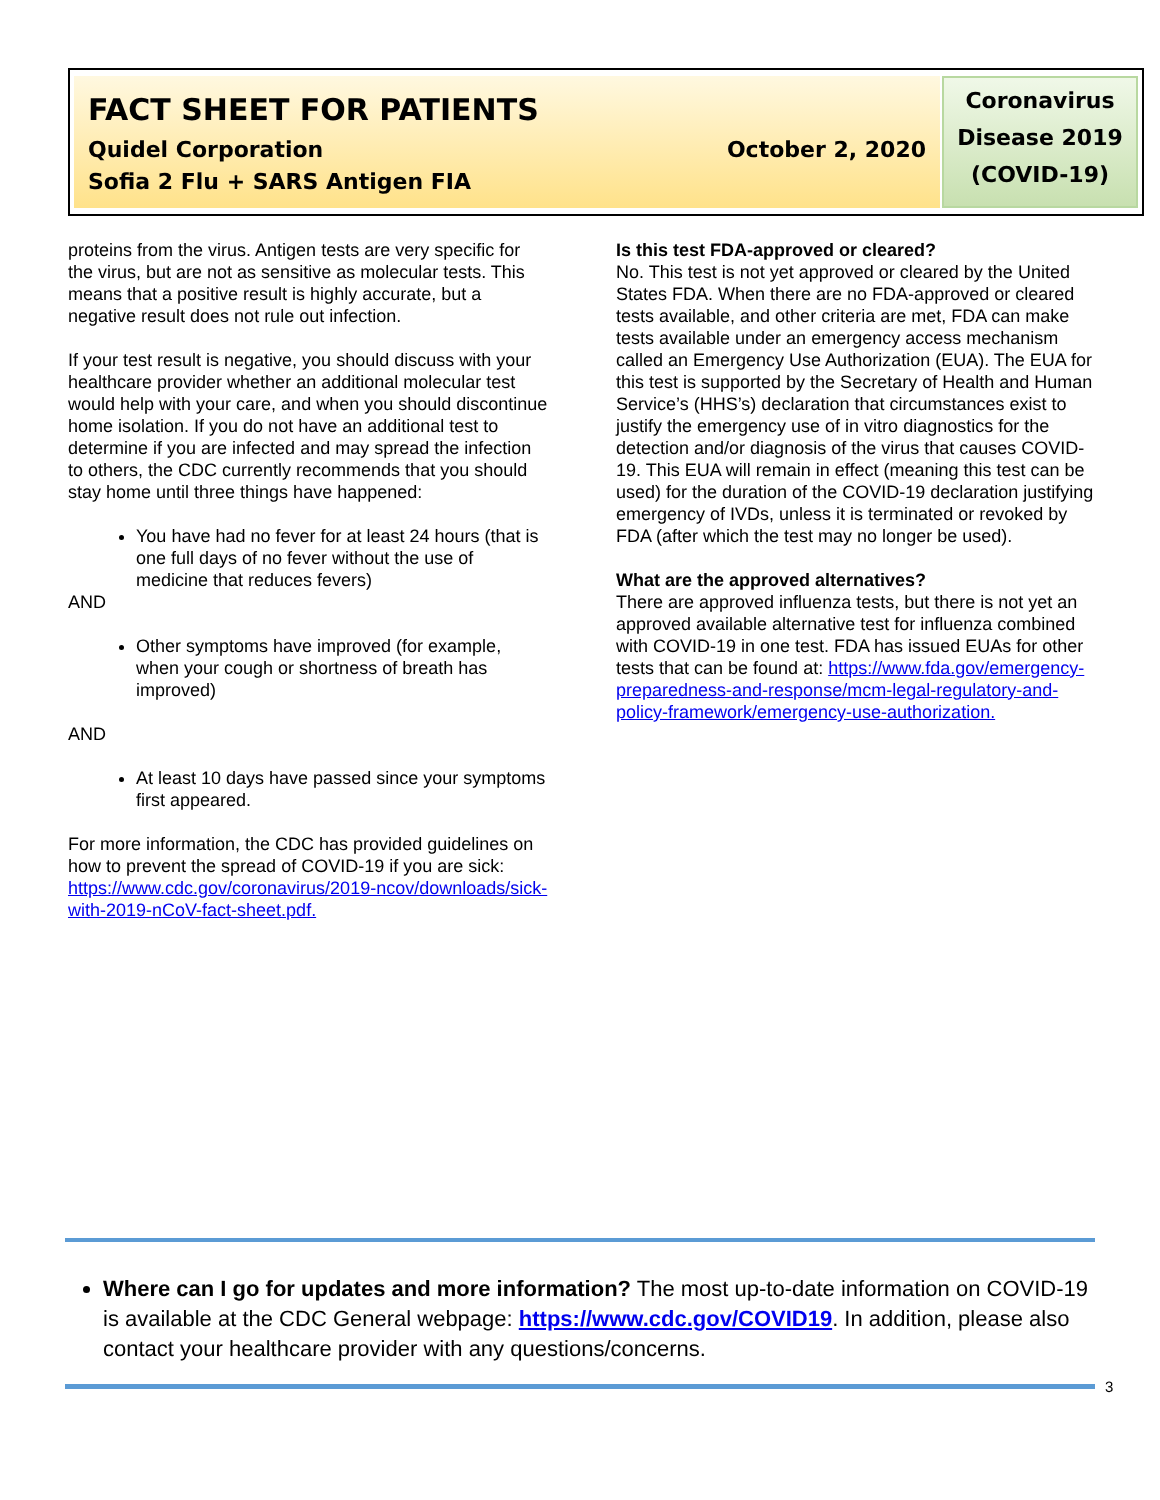FACT SHEET FOR PATIENTS
Quidel Corporation October 2, 2020
Sofia 2 Flu + SARS Antigen FIA
Coronavirus
Disease 2019
(COVID-19)
proteins from the virus. Antigen tests are very specific for the virus, but are not as sensitive as molecular tests. This means that a positive result is highly accurate, but a negative result does not rule out infection.
If your test result is negative, you should discuss with your healthcare provider whether an additional molecular test would help with your care, and when you should discontinue home isolation. If you do not have an additional test to determine if you are infected and may spread the infection to others, the CDC currently recommends that you should stay home until three things have happened:
You have had no fever for at least 24 hours (that is one full days of no fever without the use of medicine that reduces fevers)
AND
Other symptoms have improved (for example, when your cough or shortness of breath has improved)
AND
At least 10 days have passed since your symptoms first appeared.
For more information, the CDC has provided guidelines on how to prevent the spread of COVID-19 if you are sick: https://www.cdc.gov/coronavirus/2019-ncov/downloads/sick-with-2019-nCoV-fact-sheet.pdf.
Is this test FDA-approved or cleared?
No. This test is not yet approved or cleared by the United States FDA. When there are no FDA-approved or cleared tests available, and other criteria are met, FDA can make tests available under an emergency access mechanism called an Emergency Use Authorization (EUA). The EUA for this test is supported by the Secretary of Health and Human Service’s (HHS’s) declaration that circumstances exist to justify the emergency use of in vitro diagnostics for the detection and/or diagnosis of the virus that causes COVID-19. This EUA will remain in effect (meaning this test can be used) for the duration of the COVID-19 declaration justifying emergency of IVDs, unless it is terminated or revoked by FDA (after which the test may no longer be used).
What are the approved alternatives?
There are approved influenza tests, but there is not yet an approved available alternative test for influenza combined with COVID-19 in one test. FDA has issued EUAs for other tests that can be found at: https://www.fda.gov/emergency-preparedness-and-response/mcm-legal-regulatory-and-policy-framework/emergency-use-authorization.
Where can I go for updates and more information? The most up-to-date information on COVID-19 is available at the CDC General webpage: https://www.cdc.gov/COVID19. In addition, please also contact your healthcare provider with any questions/concerns.
3